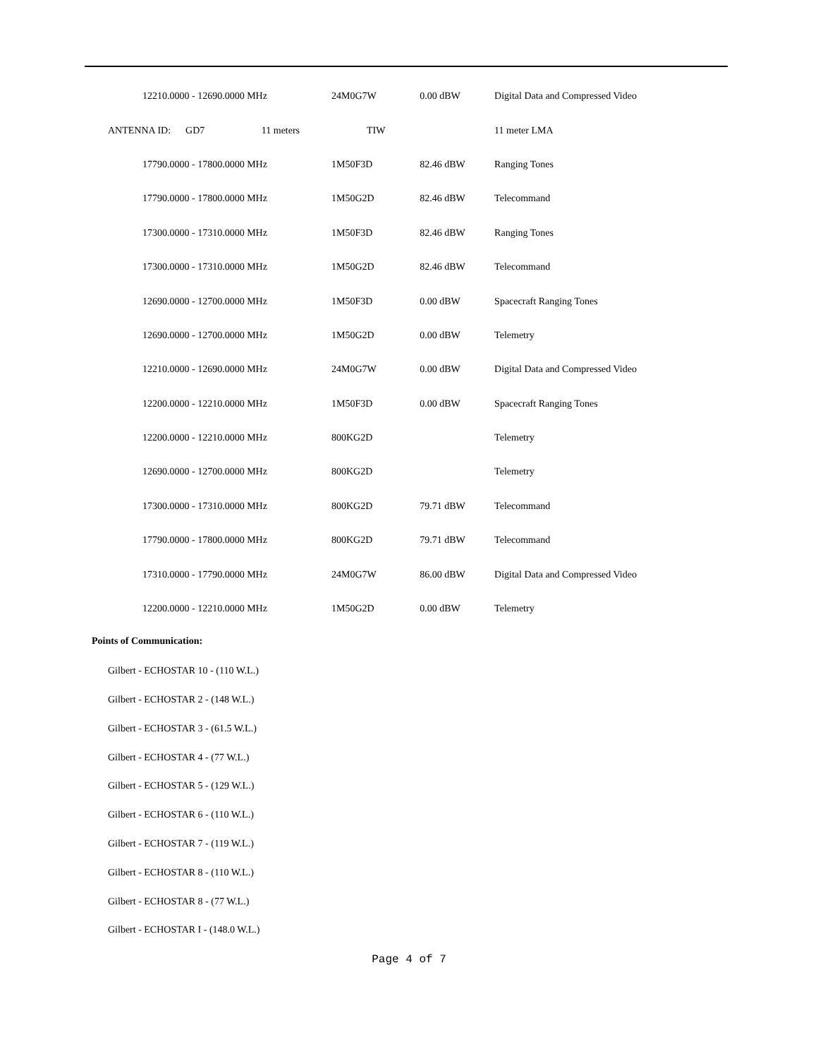| 12210.0000 - 12690.0000 MHz | 24M0G7W | 0.00 dBW | Digital Data and Compressed Video |
| ANTENNA ID: GD7 11 meters | TIW | | 11 meter LMA |
| 17790.0000 - 17800.0000 MHz | 1M50F3D | 82.46 dBW | Ranging Tones |
| 17790.0000 - 17800.0000 MHz | 1M50G2D | 82.46 dBW | Telecommand |
| 17300.0000 - 17310.0000 MHz | 1M50F3D | 82.46 dBW | Ranging Tones |
| 17300.0000 - 17310.0000 MHz | 1M50G2D | 82.46 dBW | Telecommand |
| 12690.0000 - 12700.0000 MHz | 1M50F3D | 0.00 dBW | Spacecraft Ranging Tones |
| 12690.0000 - 12700.0000 MHz | 1M50G2D | 0.00 dBW | Telemetry |
| 12210.0000 - 12690.0000 MHz | 24M0G7W | 0.00 dBW | Digital Data and Compressed Video |
| 12200.0000 - 12210.0000 MHz | 1M50F3D | 0.00 dBW | Spacecraft Ranging Tones |
| 12200.0000 - 12210.0000 MHz | 800KG2D | | Telemetry |
| 12690.0000 - 12700.0000 MHz | 800KG2D | | Telemetry |
| 17300.0000 - 17310.0000 MHz | 800KG2D | 79.71 dBW | Telecommand |
| 17790.0000 - 17800.0000 MHz | 800KG2D | 79.71 dBW | Telecommand |
| 17310.0000 - 17790.0000 MHz | 24M0G7W | 86.00 dBW | Digital Data and Compressed Video |
| 12200.0000 - 12210.0000 MHz | 1M50G2D | 0.00 dBW | Telemetry |
Points of Communication:
Gilbert - ECHOSTAR 10 - (110 W.L.)
Gilbert - ECHOSTAR 2 - (148 W.L.)
Gilbert - ECHOSTAR 3 - (61.5 W.L.)
Gilbert - ECHOSTAR 4 - (77 W.L.)
Gilbert - ECHOSTAR 5 - (129 W.L.)
Gilbert - ECHOSTAR 6 - (110 W.L.)
Gilbert - ECHOSTAR 7 - (119 W.L.)
Gilbert - ECHOSTAR 8 - (110 W.L.)
Gilbert - ECHOSTAR 8 - (77 W.L.)
Gilbert - ECHOSTAR I - (148.0 W.L.)
Page 4 of 7